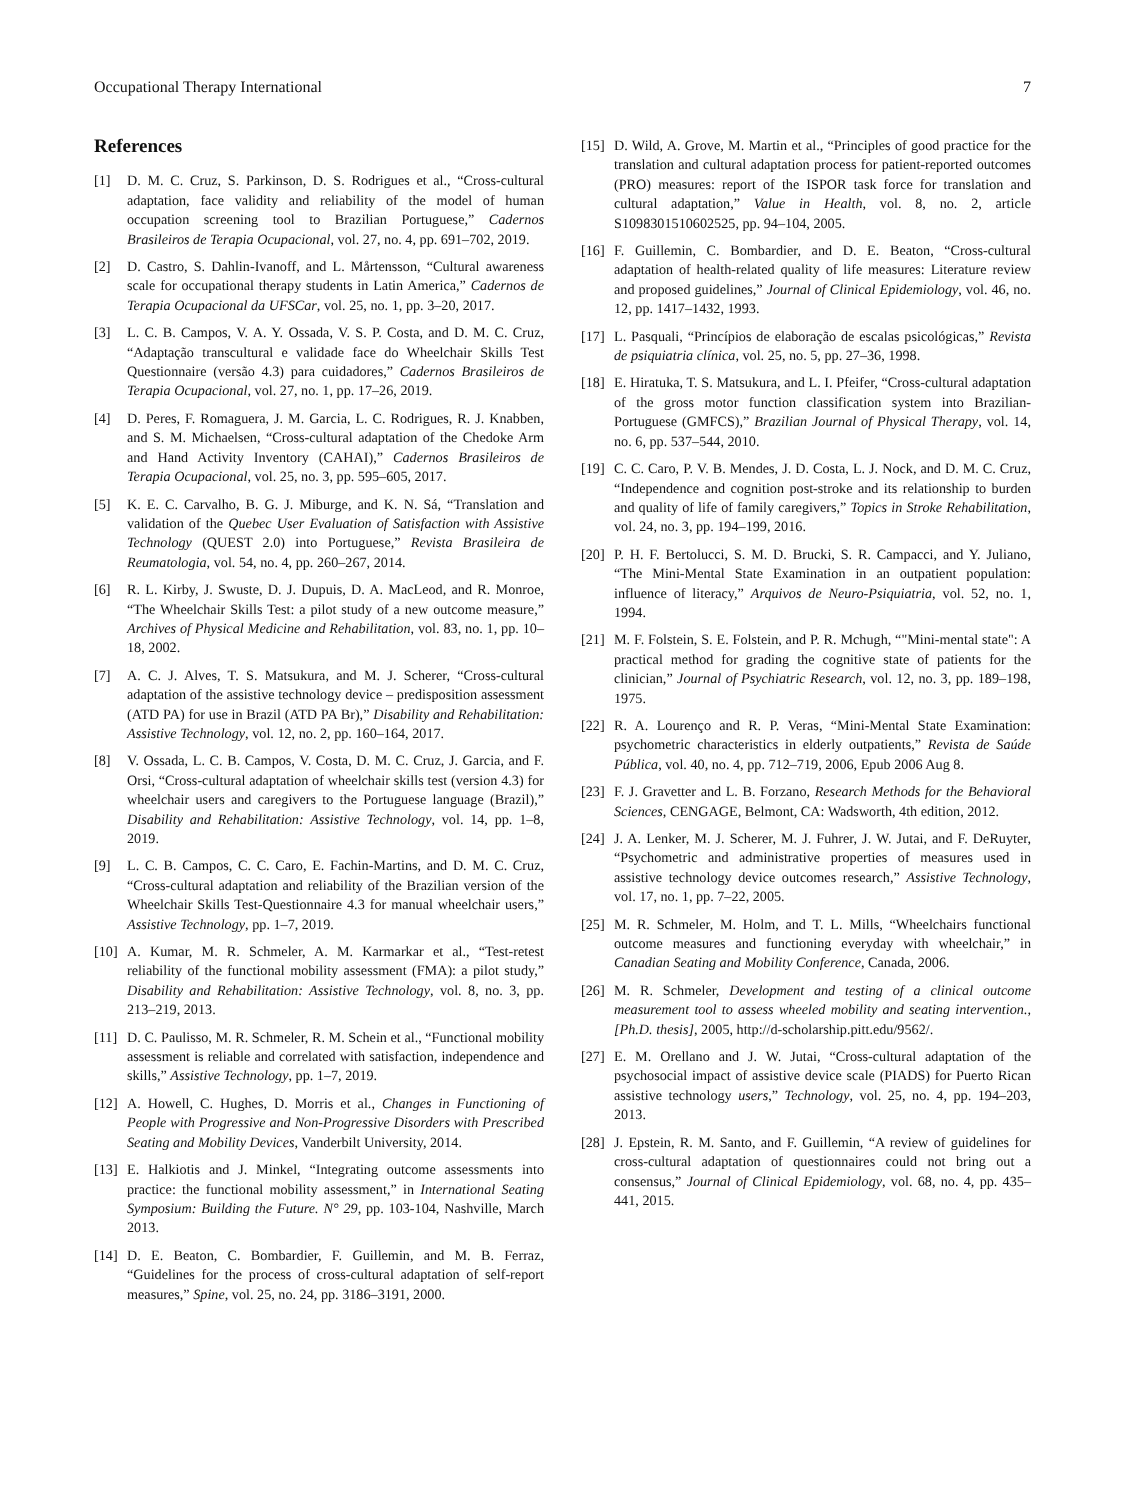Occupational Therapy International 7
References
[1] D. M. C. Cruz, S. Parkinson, D. S. Rodrigues et al., “Cross-cultural adaptation, face validity and reliability of the model of human occupation screening tool to Brazilian Portuguese,” Cadernos Brasileiros de Terapia Ocupacional, vol. 27, no. 4, pp. 691–702, 2019.
[2] D. Castro, S. Dahlin-Ivanoff, and L. Mårtensson, “Cultural awareness scale for occupational therapy students in Latin America,” Cadernos de Terapia Ocupacional da UFSCar, vol. 25, no. 1, pp. 3–20, 2017.
[3] L. C. B. Campos, V. A. Y. Ossada, V. S. P. Costa, and D. M. C. Cruz, “Adaptação transcultural e validade face do Wheelchair Skills Test Questionnaire (versão 4.3) para cuidadores,” Cadernos Brasileiros de Terapia Ocupacional, vol. 27, no. 1, pp. 17–26, 2019.
[4] D. Peres, F. Romaguera, J. M. Garcia, L. C. Rodrigues, R. J. Knabben, and S. M. Michaelsen, “Cross-cultural adaptation of the Chedoke Arm and Hand Activity Inventory (CAHAI),” Cadernos Brasileiros de Terapia Ocupacional, vol. 25, no. 3, pp. 595–605, 2017.
[5] K. E. C. Carvalho, B. G. J. Miburge, and K. N. Sá, “Translation and validation of the Quebec User Evaluation of Satisfaction with Assistive Technology (QUEST 2.0) into Portuguese,” Revista Brasileira de Reumatologia, vol. 54, no. 4, pp. 260–267, 2014.
[6] R. L. Kirby, J. Swuste, D. J. Dupuis, D. A. MacLeod, and R. Monroe, “The Wheelchair Skills Test: a pilot study of a new outcome measure,” Archives of Physical Medicine and Rehabilitation, vol. 83, no. 1, pp. 10–18, 2002.
[7] A. C. J. Alves, T. S. Matsukura, and M. J. Scherer, “Cross-cultural adaptation of the assistive technology device – predisposition assessment (ATD PA) for use in Brazil (ATD PA Br),” Disability and Rehabilitation: Assistive Technology, vol. 12, no. 2, pp. 160–164, 2017.
[8] V. Ossada, L. C. B. Campos, V. Costa, D. M. C. Cruz, J. Garcia, and F. Orsi, “Cross-cultural adaptation of wheelchair skills test (version 4.3) for wheelchair users and caregivers to the Portuguese language (Brazil),” Disability and Rehabilitation: Assistive Technology, vol. 14, pp. 1–8, 2019.
[9] L. C. B. Campos, C. C. Caro, E. Fachin-Martins, and D. M. C. Cruz, “Cross-cultural adaptation and reliability of the Brazilian version of the Wheelchair Skills Test-Questionnaire 4.3 for manual wheelchair users,” Assistive Technology, pp. 1–7, 2019.
[10] A. Kumar, M. R. Schmeler, A. M. Karmarkar et al., “Test-retest reliability of the functional mobility assessment (FMA): a pilot study,” Disability and Rehabilitation: Assistive Technology, vol. 8, no. 3, pp. 213–219, 2013.
[11] D. C. Paulisso, M. R. Schmeler, R. M. Schein et al., “Functional mobility assessment is reliable and correlated with satisfaction, independence and skills,” Assistive Technology, pp. 1–7, 2019.
[12] A. Howell, C. Hughes, D. Morris et al., Changes in Functioning of People with Progressive and Non-Progressive Disorders with Prescribed Seating and Mobility Devices, Vanderbilt University, 2014.
[13] E. Halkiotis and J. Minkel, “Integrating outcome assessments into practice: the functional mobility assessment,” in International Seating Symposium: Building the Future. N° 29, pp. 103-104, Nashville, March 2013.
[14] D. E. Beaton, C. Bombardier, F. Guillemin, and M. B. Ferraz, “Guidelines for the process of cross-cultural adaptation of self-report measures,” Spine, vol. 25, no. 24, pp. 3186–3191, 2000.
[15] D. Wild, A. Grove, M. Martin et al., “Principles of good practice for the translation and cultural adaptation process for patient-reported outcomes (PRO) measures: report of the ISPOR task force for translation and cultural adaptation,” Value in Health, vol. 8, no. 2, article S1098301510602525, pp. 94–104, 2005.
[16] F. Guillemin, C. Bombardier, and D. E. Beaton, “Cross-cultural adaptation of health-related quality of life measures: Literature review and proposed guidelines,” Journal of Clinical Epidemiology, vol. 46, no. 12, pp. 1417–1432, 1993.
[17] L. Pasquali, “Princípios de elaboração de escalas psicológicas,” Revista de psiquiatria clínica, vol. 25, no. 5, pp. 27–36, 1998.
[18] E. Hiratuka, T. S. Matsukura, and L. I. Pfeifer, “Cross-cultural adaptation of the gross motor function classification system into Brazilian-Portuguese (GMFCS),” Brazilian Journal of Physical Therapy, vol. 14, no. 6, pp. 537–544, 2010.
[19] C. C. Caro, P. V. B. Mendes, J. D. Costa, L. J. Nock, and D. M. C. Cruz, “Independence and cognition post-stroke and its relationship to burden and quality of life of family caregivers,” Topics in Stroke Rehabilitation, vol. 24, no. 3, pp. 194–199, 2016.
[20] P. H. F. Bertolucci, S. M. D. Brucki, S. R. Campacci, and Y. Juliano, “The Mini-Mental State Examination in an outpatient population: influence of literacy,” Arquivos de Neuro-Psiquiatria, vol. 52, no. 1, 1994.
[21] M. F. Folstein, S. E. Folstein, and P. R. Mchugh, “"Mini-mental state": A practical method for grading the cognitive state of patients for the clinician,” Journal of Psychiatric Research, vol. 12, no. 3, pp. 189–198, 1975.
[22] R. A. Lourenço and R. P. Veras, “Mini-Mental State Examination: psychometric characteristics in elderly outpatients,” Revista de Saúde Pública, vol. 40, no. 4, pp. 712–719, 2006, Epub 2006 Aug 8.
[23] F. J. Gravetter and L. B. Forzano, Research Methods for the Behavioral Sciences, CENGAGE, Belmont, CA: Wadsworth, 4th edition, 2012.
[24] J. A. Lenker, M. J. Scherer, M. J. Fuhrer, J. W. Jutai, and F. DeRuyter, “Psychometric and administrative properties of measures used in assistive technology device outcomes research,” Assistive Technology, vol. 17, no. 1, pp. 7–22, 2005.
[25] M. R. Schmeler, M. Holm, and T. L. Mills, “Wheelchairs functional outcome measures and functioning everyday with wheelchair,” in Canadian Seating and Mobility Conference, Canada, 2006.
[26] M. R. Schmeler, Development and testing of a clinical outcome measurement tool to assess wheeled mobility and seating intervention., [Ph.D. thesis], 2005, http://d-scholarship.pitt.edu/9562/.
[27] E. M. Orellano and J. W. Jutai, “Cross-cultural adaptation of the psychosocial impact of assistive device scale (PIADS) for Puerto Rican assistive technology users,” Technology, vol. 25, no. 4, pp. 194–203, 2013.
[28] J. Epstein, R. M. Santo, and F. Guillemin, “A review of guidelines for cross-cultural adaptation of questionnaires could not bring out a consensus,” Journal of Clinical Epidemiology, vol. 68, no. 4, pp. 435–441, 2015.